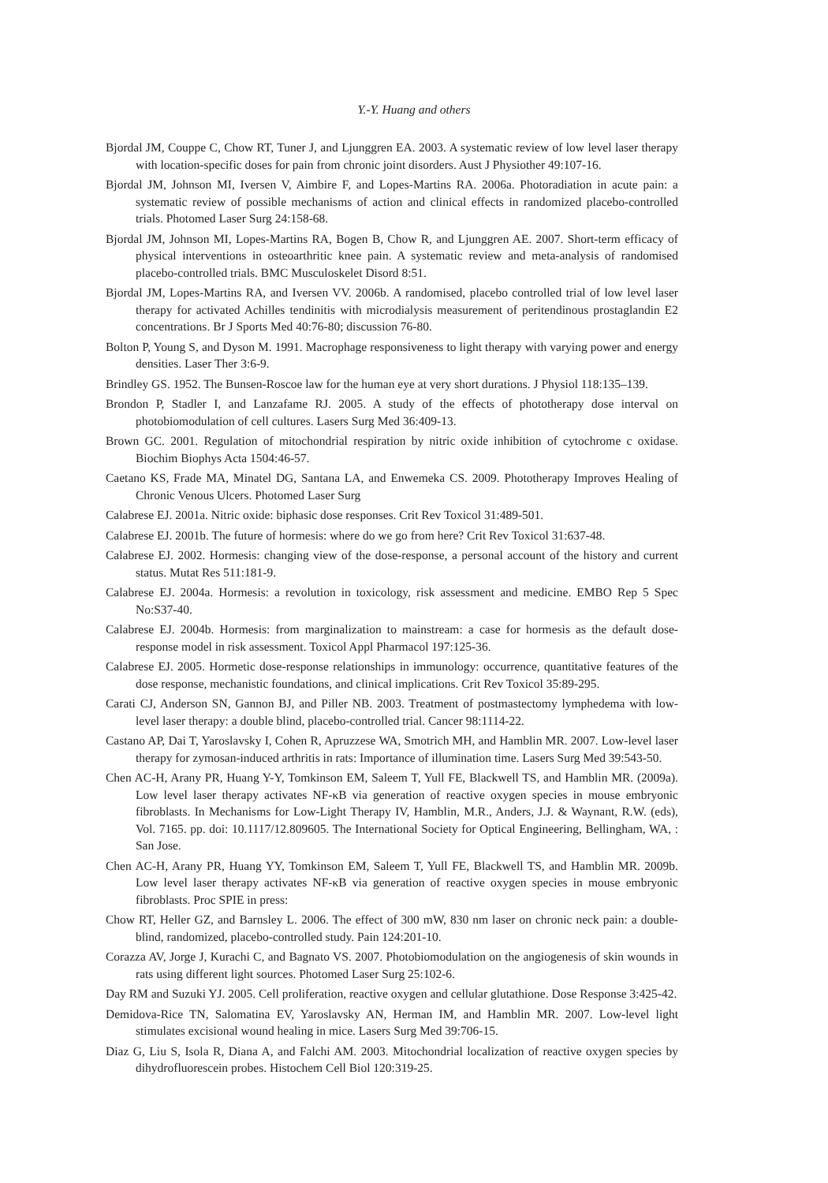Y.-Y. Huang and others
Bjordal JM, Couppe C, Chow RT, Tuner J, and Ljunggren EA. 2003. A systematic review of low level laser therapy with location-specific doses for pain from chronic joint disorders. Aust J Physiother 49:107-16.
Bjordal JM, Johnson MI, Iversen V, Aimbire F, and Lopes-Martins RA. 2006a. Photoradiation in acute pain: a systematic review of possible mechanisms of action and clinical effects in randomized placebo-controlled trials. Photomed Laser Surg 24:158-68.
Bjordal JM, Johnson MI, Lopes-Martins RA, Bogen B, Chow R, and Ljunggren AE. 2007. Short-term efficacy of physical interventions in osteoarthritic knee pain. A systematic review and meta-analysis of randomised placebo-controlled trials. BMC Musculoskelet Disord 8:51.
Bjordal JM, Lopes-Martins RA, and Iversen VV. 2006b. A randomised, placebo controlled trial of low level laser therapy for activated Achilles tendinitis with microdialysis measurement of peritendinous prostaglandin E2 concentrations. Br J Sports Med 40:76-80; discussion 76-80.
Bolton P, Young S, and Dyson M. 1991. Macrophage responsiveness to light therapy with varying power and energy densities. Laser Ther 3:6-9.
Brindley GS. 1952. The Bunsen-Roscoe law for the human eye at very short durations. J Physiol 118:135–139.
Brondon P, Stadler I, and Lanzafame RJ. 2005. A study of the effects of phototherapy dose interval on photobiomodulation of cell cultures. Lasers Surg Med 36:409-13.
Brown GC. 2001. Regulation of mitochondrial respiration by nitric oxide inhibition of cytochrome c oxidase. Biochim Biophys Acta 1504:46-57.
Caetano KS, Frade MA, Minatel DG, Santana LA, and Enwemeka CS. 2009. Phototherapy Improves Healing of Chronic Venous Ulcers. Photomed Laser Surg
Calabrese EJ. 2001a. Nitric oxide: biphasic dose responses. Crit Rev Toxicol 31:489-501.
Calabrese EJ. 2001b. The future of hormesis: where do we go from here? Crit Rev Toxicol 31:637-48.
Calabrese EJ. 2002. Hormesis: changing view of the dose-response, a personal account of the history and current status. Mutat Res 511:181-9.
Calabrese EJ. 2004a. Hormesis: a revolution in toxicology, risk assessment and medicine. EMBO Rep 5 Spec No:S37-40.
Calabrese EJ. 2004b. Hormesis: from marginalization to mainstream: a case for hormesis as the default dose-response model in risk assessment. Toxicol Appl Pharmacol 197:125-36.
Calabrese EJ. 2005. Hormetic dose-response relationships in immunology: occurrence, quantitative features of the dose response, mechanistic foundations, and clinical implications. Crit Rev Toxicol 35:89-295.
Carati CJ, Anderson SN, Gannon BJ, and Piller NB. 2003. Treatment of postmastectomy lymphedema with low-level laser therapy: a double blind, placebo-controlled trial. Cancer 98:1114-22.
Castano AP, Dai T, Yaroslavsky I, Cohen R, Apruzzese WA, Smotrich MH, and Hamblin MR. 2007. Low-level laser therapy for zymosan-induced arthritis in rats: Importance of illumination time. Lasers Surg Med 39:543-50.
Chen AC-H, Arany PR, Huang Y-Y, Tomkinson EM, Saleem T, Yull FE, Blackwell TS, and Hamblin MR. (2009a). Low level laser therapy activates NF-κB via generation of reactive oxygen species in mouse embryonic fibroblasts. In Mechanisms for Low-Light Therapy IV, Hamblin, M.R., Anders, J.J. & Waynant, R.W. (eds), Vol. 7165. pp. doi: 10.1117/12.809605. The International Society for Optical Engineering, Bellingham, WA, : San Jose.
Chen AC-H, Arany PR, Huang YY, Tomkinson EM, Saleem T, Yull FE, Blackwell TS, and Hamblin MR. 2009b. Low level laser therapy activates NF-κB via generation of reactive oxygen species in mouse embryonic fibroblasts. Proc SPIE in press:
Chow RT, Heller GZ, and Barnsley L. 2006. The effect of 300 mW, 830 nm laser on chronic neck pain: a double-blind, randomized, placebo-controlled study. Pain 124:201-10.
Corazza AV, Jorge J, Kurachi C, and Bagnato VS. 2007. Photobiomodulation on the angiogenesis of skin wounds in rats using different light sources. Photomed Laser Surg 25:102-6.
Day RM and Suzuki YJ. 2005. Cell proliferation, reactive oxygen and cellular glutathione. Dose Response 3:425-42.
Demidova-Rice TN, Salomatina EV, Yaroslavsky AN, Herman IM, and Hamblin MR. 2007. Low-level light stimulates excisional wound healing in mice. Lasers Surg Med 39:706-15.
Diaz G, Liu S, Isola R, Diana A, and Falchi AM. 2003. Mitochondrial localization of reactive oxygen species by dihydrofluorescein probes. Histochem Cell Biol 120:319-25.